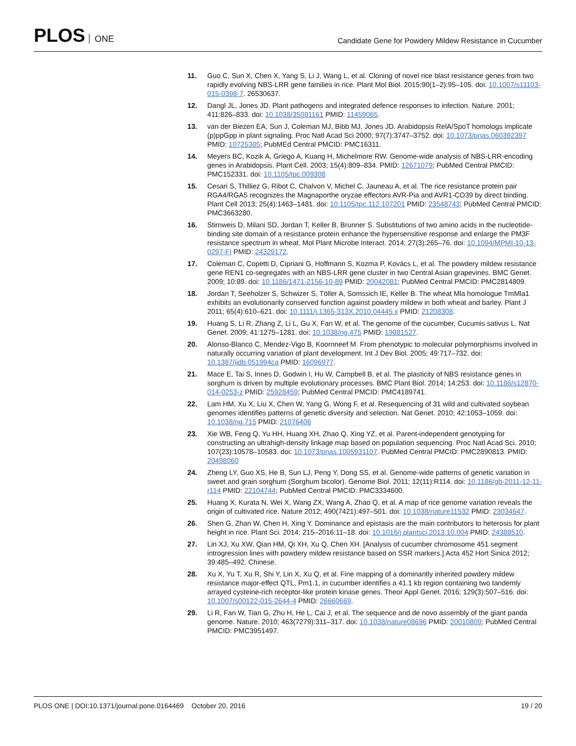PLOS ONE
Candidate Gene for Powdery Mildew Resistance in Cucumber
11. Guo C, Sun X, Chen X, Yang S, Li J, Wang L, et al. Cloning of novel rice blast resistance genes from two rapidly evolving NBS-LRR gene families in rice. Plant Mol Biol. 2015;90(1–2):95–105. doi: 10.1007/s11103-015-0398-7. 26530637.
12. Dangl JL, Jones JD. Plant pathogens and integrated defence responses to infection. Nature. 2001; 411:826–833. doi: 10.1038/35081161 PMID: 11459065.
13. van der Biezen EA, Sun J, Coleman MJ, Bibb MJ, Jones JD. Arabidopsis RelA/SpoT homologs implicate (p)ppGpp in plant signaling. Proc Natl Acad Sci 2000; 97(7):3747–3752. doi: 10.1073/pnas.060392397 PMID: 10725385; PubMEd Central PMCID: PMC16311.
14. Meyers BC, Kozik A, Griego A, Kuang H, Michelmore RW. Genome-wide analysis of NBS-LRR-encoding genes in Arabidopsis. Plant Cell. 2003; 15(4):809–834. PMID: 12671079; PubMed Central PMCID: PMC152331. doi: 10.1105/tpc.009308
15. Cesari S, Thilliez G, Ribot C, Chalvon V, Michel C, Jauneau A, et al. The rice resistance protein pair RGA4/RGA5 recognizes the Magnaporthe oryzae effectors AVR-Pia and AVR1-CO39 by direct binding. Plant Cell 2013; 25(4):1463–1481. doi: 10.1105/tpc.112.107201 PMID: 23548743; PubMed Central PMCID: PMC3663280.
16. Stirnweis D, Milani SD, Jordan T, Keller B, Brunner S. Substitutions of two amino acids in the nucleotide-binding site domain of a resistance protein enhance the hypersensitive response and enlarge the PM3F resistance spectrum in wheat. Mol Plant Microbe Interact. 2014; 27(3):265–76. doi: 10.1094/MPMI-10-13-0297-FI PMID: 24329172.
17. Coleman C, Copetti D, Cipriani G, Hoffmann S, Kozma P, Kovács L, et al. The powdery mildew resistance gene REN1 co-segregates with an NBS-LRR gene cluster in two Central Asian grapevines. BMC Genet. 2009; 10:89. doi: 10.1186/1471-2156-10-89 PMID: 20042081; PubMed Central PMCID: PMC2814809.
18. Jordan T, Seeholzer S, Schwizer S, Töller A, Somssich IE, Keller B. The wheat Mla homologue TmMla1 exhibits an evolutionarily conserved function against powdery mildew in both wheat and barley. Plant J 2011; 65(4):610–621. doi: 10.1111/j.1365-313X.2010.04445.x PMID: 21208308.
19. Huang S, Li R, Zhang Z, Li L, Gu X, Fan W, et al. The genome of the cucumber, Cucumis sativus L. Nat Genet. 2009; 41:1275–1281. doi: 10.1038/ng.475 PMID: 19881527.
20. Alonso-Blanco C, Mendez-Vigo B, Koornneef M. From phenotypic to molecular polymorphisms involved in naturally occurring variation of plant development. Int J Dev Biol. 2005; 49:717–732. doi: 10.1387/ijdb.051994ca PMID: 16096977.
21. Mace E, Tai S, Innes D, Godwin I, Hu W, Campbell B, et al. The plasticity of NBS resistance genes in sorghum is driven by multiple evolutionary processes. BMC Plant Biol. 2014; 14:253. doi: 10.1186/s12870-014-0253-z PMID: 25928459; PubMed Central PMCID: PMC4189741.
22. Lam HM, Xu X, Liu X, Chen W, Yang G, Wong F, et al. Resequencing of 31 wild and cultivated soybean genomes identifies patterns of genetic diversity and selection. Nat Genet. 2010; 42:1053–1059. doi: 10.1038/ng.715 PMID: 21076406
23. Xie WB, Feng Q, Yu HH, Huang XH, Zhao Q, Xing YZ, et al. Parent-independent genotyping for constructing an ultrahigh-density linkage map based on population sequencing. Proc Natl Acad Sci. 2010; 107(23):10578–10583. doi: 10.1073/pnas.1005931107. PubMed Central PMCID: PMC2890813. PMID: 20498060
24. Zheng LY, Guo XS, He B, Sun LJ, Peng Y, Dong SS, et al. Genome-wide patterns of genetic variation in sweet and grain sorghum (Sorghum bicolor). Genome Biol. 2011; 12(11):R114. doi: 10.1186/gb-2011-12-11-r114 PMID: 22104744; PubMed Central PMCID: PMC3334600.
25. Huang X, Kurata N, Wei X, Wang ZX, Wang A, Zhao Q, et al. A map of rice genome variation reveals the origin of cultivated rice. Nature 2012; 490(7421):497–501. doi: 10.1038/nature11532 PMID: 23034647.
26. Shen G, Zhan W, Chen H, Xing Y. Dominance and epistasis are the main contributors to heterosis for plant height in rice. Plant Sci. 2014; 215–2016:11–18. doi: 10.1016/j.plantsci.2013.10.004 PMID: 24388510.
27. Lin XJ, Xu XW, Qian HM, Qi XH, Xu Q, Chen XH. [Analysis of cucumber chromosome 451 segment introgression lines with powdery mildew resistance based on SSR markers.] Acta 452 Hort Sinica 2012; 39:485–492. Chinese.
28. Xu X, Yu T, Xu R, Shi Y, Lin X, Xu Q, et al. Fine mapping of a dominantly inherited powdery mildew resistance major-effect QTL, Pm1.1, in cucumber identifies a 41.1 kb region containing two tandemly arrayed cysteine-rich receptor-like protein kinase genes. Theor Appl Genet. 2016; 129(3):507–516. doi: 10.1007/s00122-015-2644-4 PMID: 26660669.
29. Li R, Fan W, Tian G, Zhu H, He L, Cai J, et al. The sequence and de novo assembly of the giant panda genome. Nature. 2010; 463(7279):311–317. doi: 10.1038/nature08696 PMID: 20010809; PubMed Central PMCID: PMC3951497.
PLOS ONE | DOI:10.1371/journal.pone.0164469 October 20, 2016
19 / 20